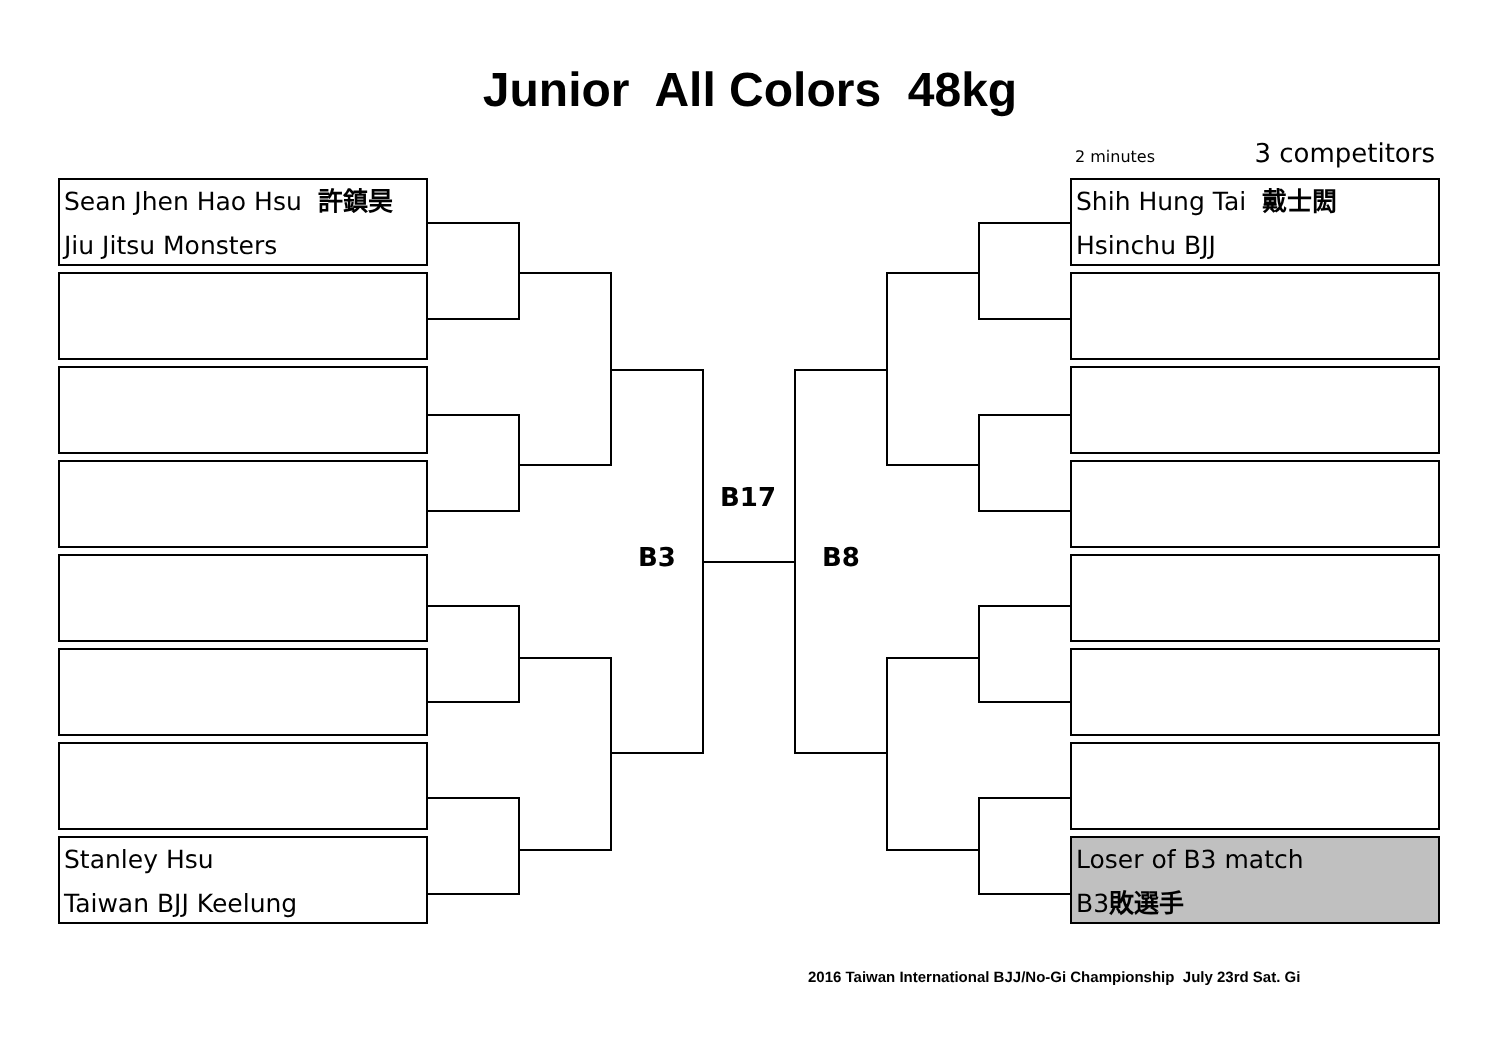Junior All Colors 48kg
2 minutes 3 competitors
Sean Jhen Hao Hsu 許鎮昊
Jiu Jitsu Monsters
Stanley Hsu
Taiwan BJJ Keelung
Shih Hung Tai 戴士閎
Hsinchu BJJ
Loser of B3 match
B3敗選手
B17
B3 B8
2016 Taiwan International BJJ/No-Gi Championship July 23rd Sat. Gi